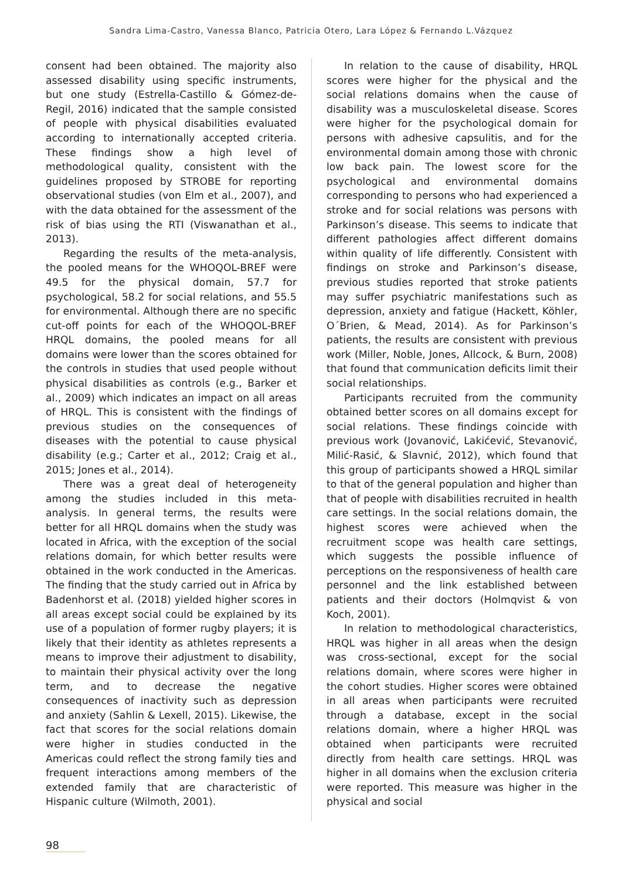Sandra Lima-Castro, Vanessa Blanco, Patricia Otero, Lara López & Fernando L.Vázquez
consent had been obtained. The majority also assessed disability using specific instruments, but one study (Estrella-Castillo & Gómez-de-Regil, 2016) indicated that the sample consisted of people with physical disabilities evaluated according to internationally accepted criteria. These findings show a high level of methodological quality, consistent with the guidelines proposed by STROBE for reporting observational studies (von Elm et al., 2007), and with the data obtained for the assessment of the risk of bias using the RTI (Viswanathan et al., 2013).
Regarding the results of the meta-analysis, the pooled means for the WHOQOL-BREF were 49.5 for the physical domain, 57.7 for psychological, 58.2 for social relations, and 55.5 for environmental. Although there are no specific cut-off points for each of the WHOQOL-BREF HRQL domains, the pooled means for all domains were lower than the scores obtained for the controls in studies that used people without physical disabilities as controls (e.g., Barker et al., 2009) which indicates an impact on all areas of HRQL. This is consistent with the findings of previous studies on the consequences of diseases with the potential to cause physical disability (e.g.; Carter et al., 2012; Craig et al., 2015; Jones et al., 2014).
There was a great deal of heterogeneity among the studies included in this meta-analysis. In general terms, the results were better for all HRQL domains when the study was located in Africa, with the exception of the social relations domain, for which better results were obtained in the work conducted in the Americas. The finding that the study carried out in Africa by Badenhorst et al. (2018) yielded higher scores in all areas except social could be explained by its use of a population of former rugby players; it is likely that their identity as athletes represents a means to improve their adjustment to disability, to maintain their physical activity over the long term, and to decrease the negative consequences of inactivity such as depression and anxiety (Sahlin & Lexell, 2015). Likewise, the fact that scores for the social relations domain were higher in studies conducted in the Americas could reflect the strong family ties and frequent interactions among members of the extended family that are characteristic of Hispanic culture (Wilmoth, 2001).
In relation to the cause of disability, HRQL scores were higher for the physical and the social relations domains when the cause of disability was a musculoskeletal disease. Scores were higher for the psychological domain for persons with adhesive capsulitis, and for the environmental domain among those with chronic low back pain. The lowest score for the psychological and environmental domains corresponding to persons who had experienced a stroke and for social relations was persons with Parkinson’s disease. This seems to indicate that different pathologies affect different domains within quality of life differently. Consistent with findings on stroke and Parkinson’s disease, previous studies reported that stroke patients may suffer psychiatric manifestations such as depression, anxiety and fatigue (Hackett, Köhler, O´Brien, & Mead, 2014). As for Parkinson’s patients, the results are consistent with previous work (Miller, Noble, Jones, Allcock, & Burn, 2008) that found that communication deficits limit their social relationships.
Participants recruited from the community obtained better scores on all domains except for social relations. These findings coincide with previous work (Jovanović, Lakićević, Stevanović, Milić-Rasić, & Slavnić, 2012), which found that this group of participants showed a HRQL similar to that of the general population and higher than that of people with disabilities recruited in health care settings. In the social relations domain, the highest scores were achieved when the recruitment scope was health care settings, which suggests the possible influence of perceptions on the responsiveness of health care personnel and the link established between patients and their doctors (Holmqvist & von Koch, 2001).
In relation to methodological characteristics, HRQL was higher in all areas when the design was cross-sectional, except for the social relations domain, where scores were higher in the cohort studies. Higher scores were obtained in all areas when participants were recruited through a database, except in the social relations domain, where a higher HRQL was obtained when participants were recruited directly from health care settings. HRQL was higher in all domains when the exclusion criteria were reported. This measure was higher in the physical and social
98